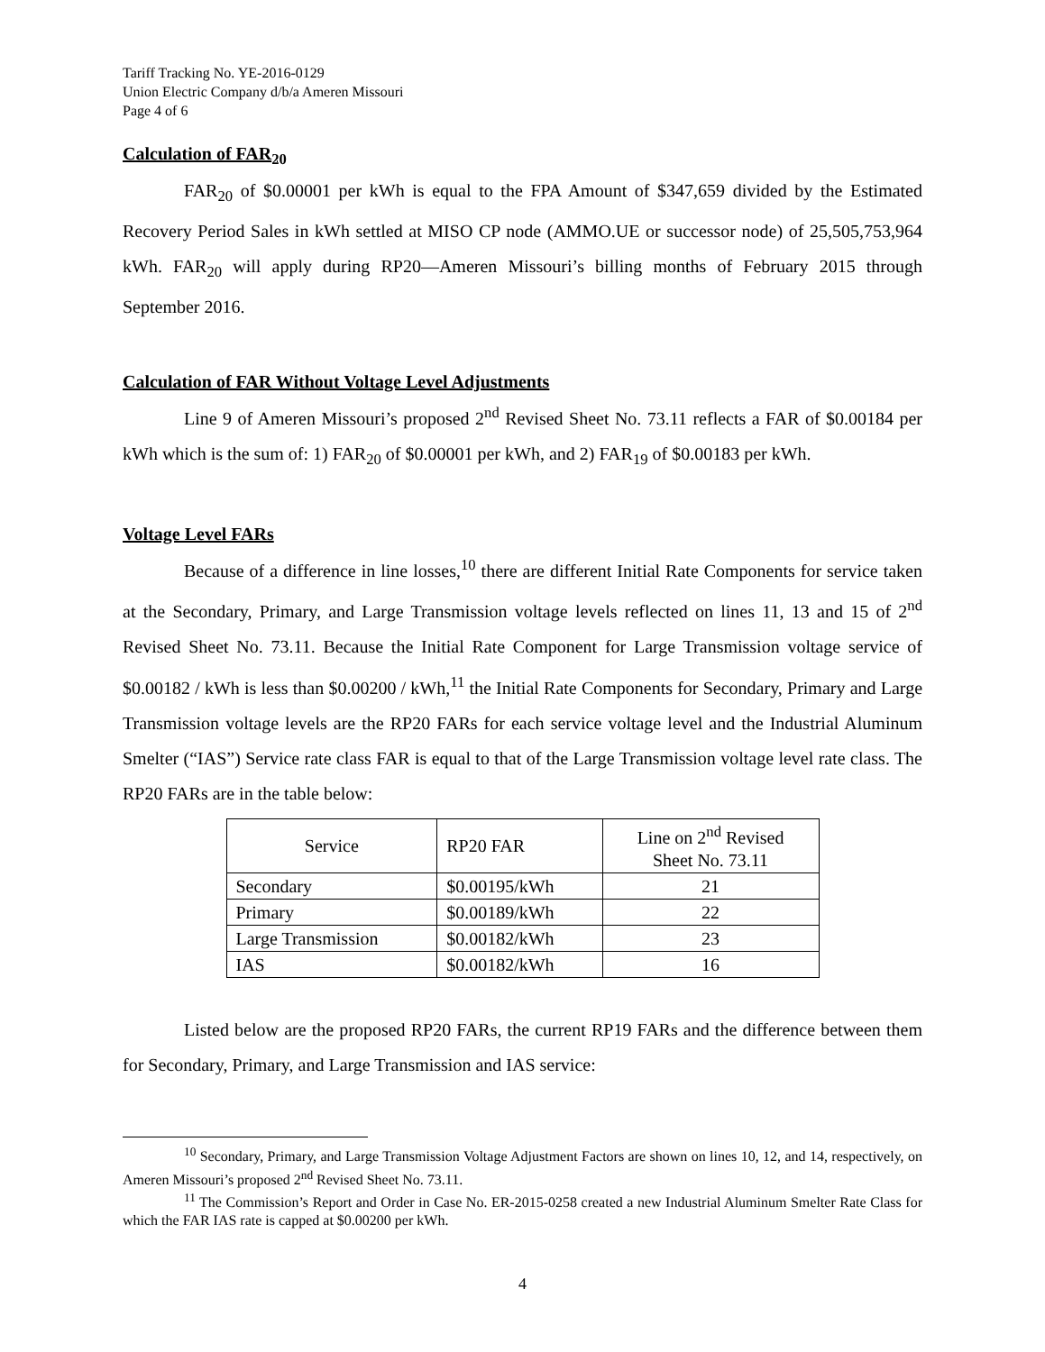Tariff Tracking No. YE-2016-0129
Union Electric Company d/b/a Ameren Missouri
Page 4 of 6
Calculation of FAR<sub>20</sub>
FAR<sub>20</sub> of $0.00001 per kWh is equal to the FPA Amount of $347,659 divided by the Estimated Recovery Period Sales in kWh settled at MISO CP node (AMMO.UE or successor node) of 25,505,753,964 kWh. FAR<sub>20</sub> will apply during RP20—Ameren Missouri’s billing months of February 2015 through September 2016.
Calculation of FAR Without Voltage Level Adjustments
Line 9 of Ameren Missouri’s proposed 2<sup>nd</sup> Revised Sheet No. 73.11 reflects a FAR of $0.00184 per kWh which is the sum of: 1) FAR<sub>20</sub> of $0.00001 per kWh, and 2) FAR<sub>19</sub> of $0.00183 per kWh.
Voltage Level FARs
Because of a difference in line losses,<sup>10</sup> there are different Initial Rate Components for service taken at the Secondary, Primary, and Large Transmission voltage levels reflected on lines 11, 13 and 15 of 2<sup>nd</sup> Revised Sheet No. 73.11. Because the Initial Rate Component for Large Transmission voltage service of $0.00182 / kWh is less than $0.00200 / kWh,<sup>11</sup> the Initial Rate Components for Secondary, Primary and Large Transmission voltage levels are the RP20 FARs for each service voltage level and the Industrial Aluminum Smelter (“IAS”) Service rate class FAR is equal to that of the Large Transmission voltage level rate class. The RP20 FARs are in the table below:
| Service | RP20 FAR | Line on 2<sup>nd</sup> Revised Sheet No. 73.11 |
| --- | --- | --- |
| Secondary | $0.00195/kWh | 21 |
| Primary | $0.00189/kWh | 22 |
| Large Transmission | $0.00182/kWh | 23 |
| IAS | $0.00182/kWh | 16 |
Listed below are the proposed RP20 FARs, the current RP19 FARs and the difference between them for Secondary, Primary, and Large Transmission and IAS service:
<sup>10</sup> Secondary, Primary, and Large Transmission Voltage Adjustment Factors are shown on lines 10, 12, and 14, respectively, on Ameren Missouri’s proposed 2<sup>nd</sup> Revised Sheet No. 73.11.
<sup>11</sup> The Commission’s Report and Order in Case No. ER-2015-0258 created a new Industrial Aluminum Smelter Rate Class for which the FAR IAS rate is capped at $0.00200 per kWh.
4